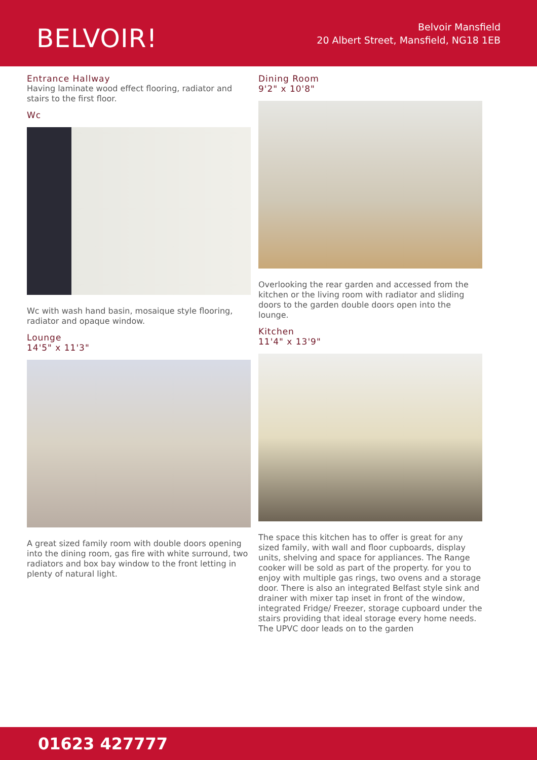BELVOIR!
Belvoir Mansfield
20 Albert Street, Mansfield, NG18 1EB
Entrance Hallway
Having laminate wood effect flooring, radiator and stairs to the first floor.
Wc
Wc with wash hand basin, mosaique style flooring, radiator and opaque window.
Lounge
14'5" x 11'3"
A great sized family room with double doors opening into the dining room, gas fire with white surround, two radiators and box bay window to the front letting in plenty of natural light.
Dining Room
9'2" x 10'8"
Overlooking the rear garden and accessed from the kitchen or the living room with radiator and sliding doors to the garden double doors open into the lounge.
Kitchen
11'4" x 13'9"
The space this kitchen has to offer is great for any sized family, with wall and floor cupboards, display units, shelving and space for appliances. The Range cooker will be sold as part of the property. for you to enjoy with multiple gas rings, two ovens and a storage door. There is also an integrated Belfast style sink and drainer with mixer tap inset in front of the window, integrated Fridge/ Freezer, storage cupboard under the stairs providing that ideal storage every home needs. The UPVC door leads on to the garden
01623 427777